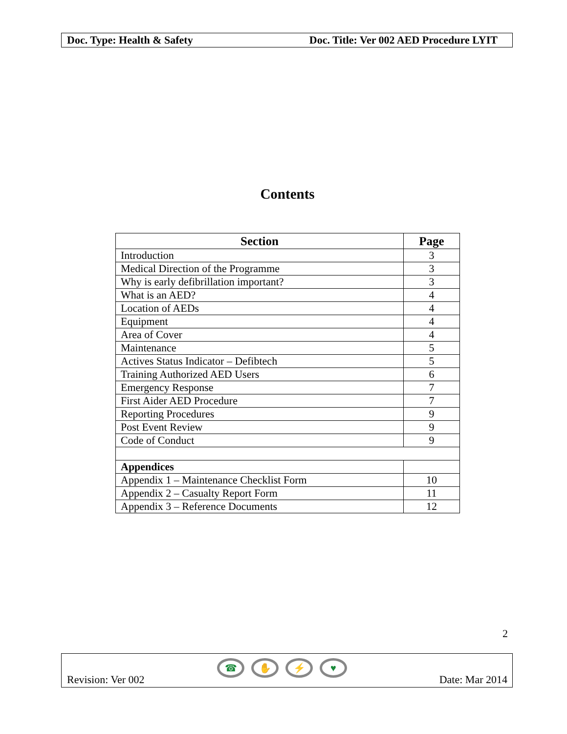Doc. Type: Health & Safety Doc. Title: Ver 002 AED Procedure LYIT
Contents
| Section | Page |
| --- | --- |
| Introduction | 3 |
| Medical Direction of the Programme | 3 |
| Why is early defibrillation important? | 3 |
| What is an AED? | 4 |
| Location of AEDs | 4 |
| Equipment | 4 |
| Area of Cover | 4 |
| Maintenance | 5 |
| Actives Status Indicator – Defibtech | 5 |
| Training Authorized AED Users | 6 |
| Emergency Response | 7 |
| First Aider AED Procedure | 7 |
| Reporting Procedures | 9 |
| Post Event Review | 9 |
| Code of Conduct | 9 |
| Appendices | |
| Appendix 1 – Maintenance Checklist Form | 10 |
| Appendix 2 – Casualty Report Form | 11 |
| Appendix 3 – Reference Documents | 12 |
2
Revision: Ver 002 Date: Mar 2014 ☎ ✋ ⚡ ♥